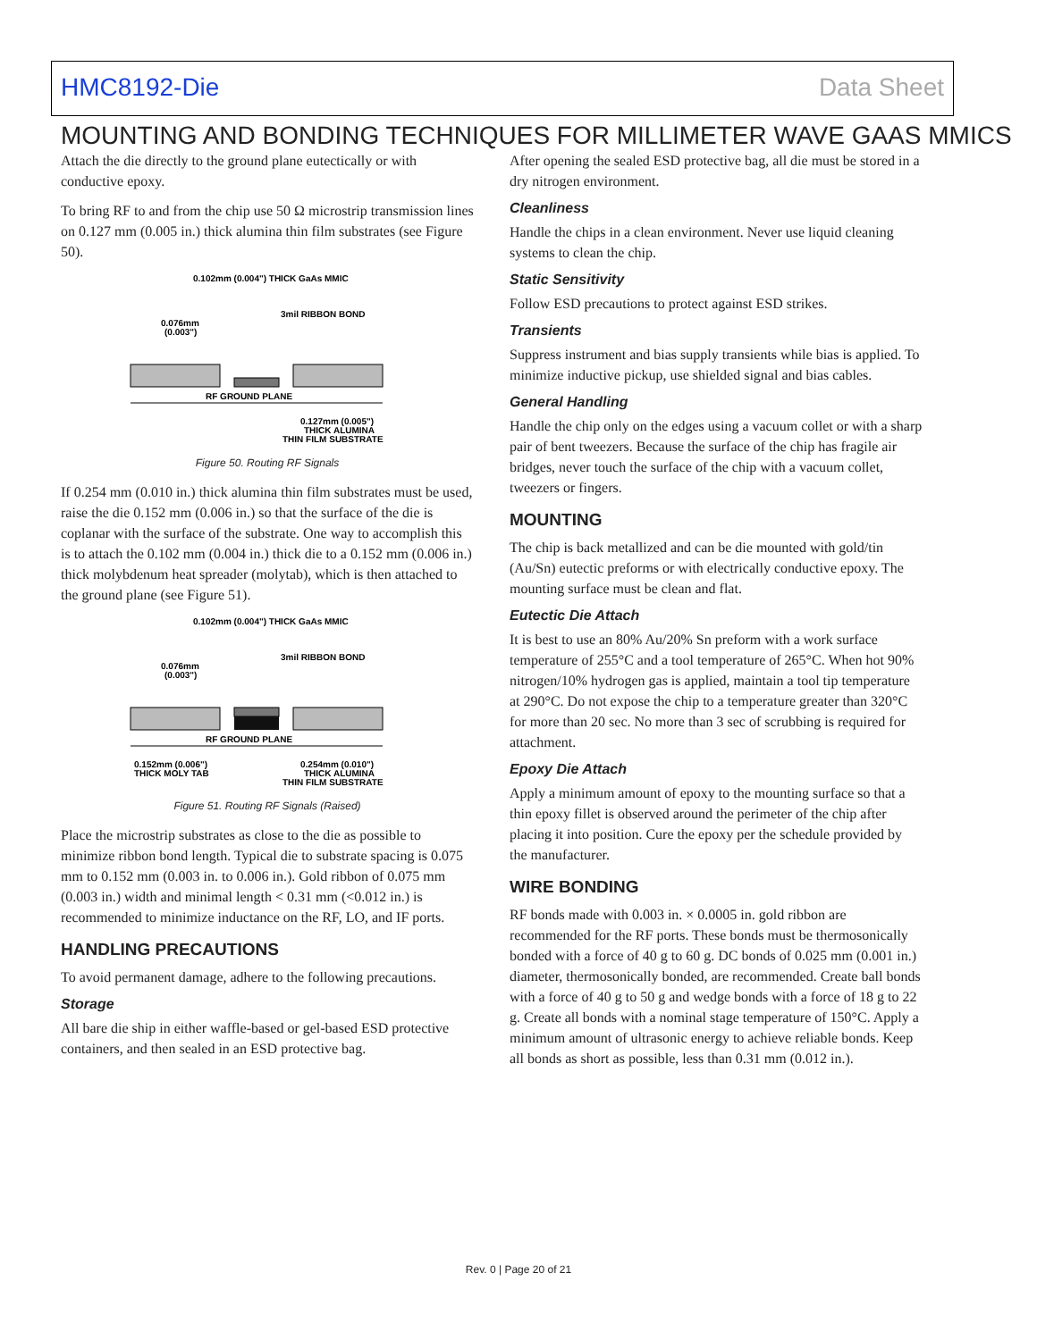HMC8192-Die Data Sheet
MOUNTING AND BONDING TECHNIQUES FOR MILLIMETER WAVE GAAS MMICS
Attach the die directly to the ground plane eutectically or with conductive epoxy.
To bring RF to and from the chip use 50 Ω microstrip transmission lines on 0.127 mm (0.005 in.) thick alumina thin film substrates (see Figure 50).
0.102mm (0.004") THICK GaAs MMIC
3mil RIBBON BOND
0.076mm
(0.003")
RF GROUND PLANE
0.127mm (0.005")
THICK ALUMINA
THIN FILM SUBSTRATE
Figure 50. Routing RF Signals
If 0.254 mm (0.010 in.) thick alumina thin film substrates must be used, raise the die 0.152 mm (0.006 in.) so that the surface of the die is coplanar with the surface of the substrate. One way to accomplish this is to attach the 0.102 mm (0.004 in.) thick die to a 0.152 mm (0.006 in.) thick molybdenum heat spreader (molytab), which is then attached to the ground plane (see Figure 51).
0.102mm (0.004") THICK GaAs MMIC
3mil RIBBON BOND
0.076mm
(0.003")
RF GROUND PLANE
0.152mm (0.006")
THICK MOLY TAB
0.254mm (0.010")
THICK ALUMINA
THIN FILM SUBSTRATE
Figure 51. Routing RF Signals (Raised)
Place the microstrip substrates as close to the die as possible to minimize ribbon bond length. Typical die to substrate spacing is 0.075 mm to 0.152 mm (0.003 in. to 0.006 in.). Gold ribbon of 0.075 mm (0.003 in.) width and minimal length < 0.31 mm (<0.012 in.) is recommended to minimize inductance on the RF, LO, and IF ports.
HANDLING PRECAUTIONS
To avoid permanent damage, adhere to the following precautions.
Storage
All bare die ship in either waffle-based or gel-based ESD protective containers, and then sealed in an ESD protective bag.
After opening the sealed ESD protective bag, all die must be stored in a dry nitrogen environment.
Cleanliness
Handle the chips in a clean environment. Never use liquid cleaning systems to clean the chip.
Static Sensitivity
Follow ESD precautions to protect against ESD strikes.
Transients
Suppress instrument and bias supply transients while bias is applied. To minimize inductive pickup, use shielded signal and bias cables.
General Handling
Handle the chip only on the edges using a vacuum collet or with a sharp pair of bent tweezers. Because the surface of the chip has fragile air bridges, never touch the surface of the chip with a vacuum collet, tweezers or fingers.
MOUNTING
The chip is back metallized and can be die mounted with gold/tin (Au/Sn) eutectic preforms or with electrically conductive epoxy. The mounting surface must be clean and flat.
Eutectic Die Attach
It is best to use an 80% Au/20% Sn preform with a work surface temperature of 255°C and a tool temperature of 265°C. When hot 90% nitrogen/10% hydrogen gas is applied, maintain a tool tip temperature at 290°C. Do not expose the chip to a temperature greater than 320°C for more than 20 sec. No more than 3 sec of scrubbing is required for attachment.
Epoxy Die Attach
Apply a minimum amount of epoxy to the mounting surface so that a thin epoxy fillet is observed around the perimeter of the chip after placing it into position. Cure the epoxy per the schedule provided by the manufacturer.
WIRE BONDING
RF bonds made with 0.003 in. × 0.0005 in. gold ribbon are recommended for the RF ports. These bonds must be thermosonically bonded with a force of 40 g to 60 g. DC bonds of 0.025 mm (0.001 in.) diameter, thermosonically bonded, are recommended. Create ball bonds with a force of 40 g to 50 g and wedge bonds with a force of 18 g to 22 g. Create all bonds with a nominal stage temperature of 150°C. Apply a minimum amount of ultrasonic energy to achieve reliable bonds. Keep all bonds as short as possible, less than 0.31 mm (0.012 in.).
Rev. 0 | Page 20 of 21